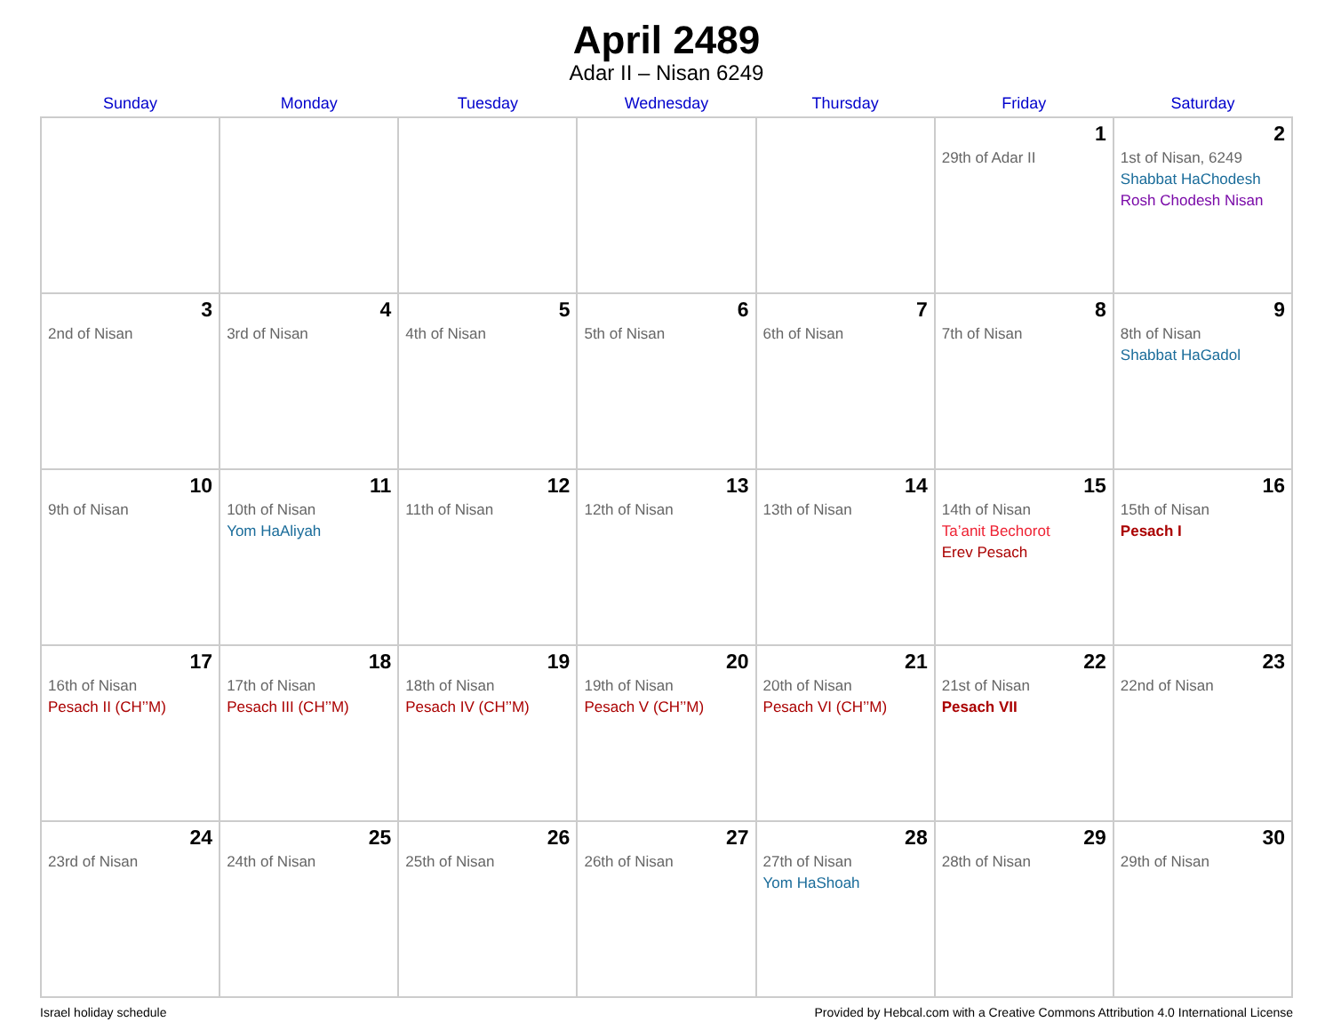April 2489
Adar II – Nisan 6249
| Sunday | Monday | Tuesday | Wednesday | Thursday | Friday | Saturday |
| --- | --- | --- | --- | --- | --- | --- |
| | | | | | 1 29th of Adar II | 2 1st of Nisan, 6249 Shabbat HaChodesh Rosh Chodesh Nisan |
| 3 2nd of Nisan | 4 3rd of Nisan | 5 4th of Nisan | 6 5th of Nisan | 7 6th of Nisan | 8 7th of Nisan | 9 8th of Nisan Shabbat HaGadol |
| 10 9th of Nisan | 11 10th of Nisan Yom HaAliyah | 12 11th of Nisan | 13 12th of Nisan | 14 13th of Nisan | 15 14th of Nisan Ta’anit Bechorot Erev Pesach | 16 15th of Nisan Pesach I |
| 17 16th of Nisan Pesach II (CH’’M) | 18 17th of Nisan Pesach III (CH’’M) | 19 18th of Nisan Pesach IV (CH’’M) | 20 19th of Nisan Pesach V (CH’’M) | 21 20th of Nisan Pesach VI (CH’’M) | 22 21st of Nisan Pesach VII | 23 22nd of Nisan |
| 24 23rd of Nisan | 25 24th of Nisan | 26 25th of Nisan | 27 26th of Nisan | 28 27th of Nisan Yom HaShoah | 29 28th of Nisan | 30 29th of Nisan |
Israel holiday schedule Provided by Hebcal.com with a Creative Commons Attribution 4.0 International License